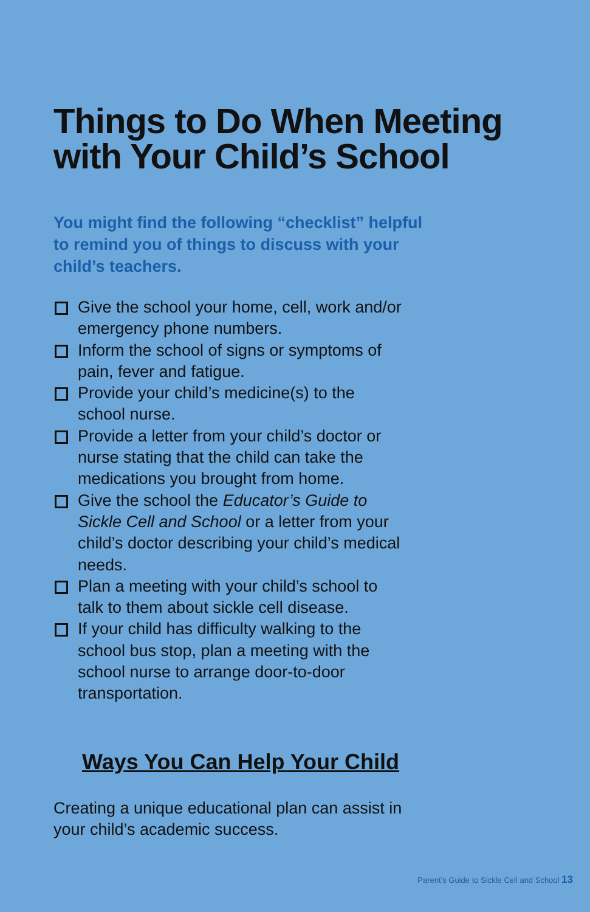Things to Do When Meeting
with Your Child’s School
You might find the following “checklist” helpful to remind you of things to discuss with your child’s teachers.
Give the school your home, cell, work and/or emergency phone numbers.
Inform the school of signs or symptoms of pain, fever and fatigue.
Provide your child’s medicine(s) to the school nurse.
Provide a letter from your child’s doctor or nurse stating that the child can take the medications you brought from home.
Give the school the Educator’s Guide to Sickle Cell and School or a letter from your child’s doctor describing your child’s medical needs.
Plan a meeting with your child’s school to talk to them about sickle cell disease.
If your child has difficulty walking to the school bus stop, plan a meeting with the school nurse to arrange door-to-door transportation.
Ways You Can Help Your Child
Creating a unique educational plan can assist in your child’s academic success.
Parent’s Guide to Sickle Cell and School 13